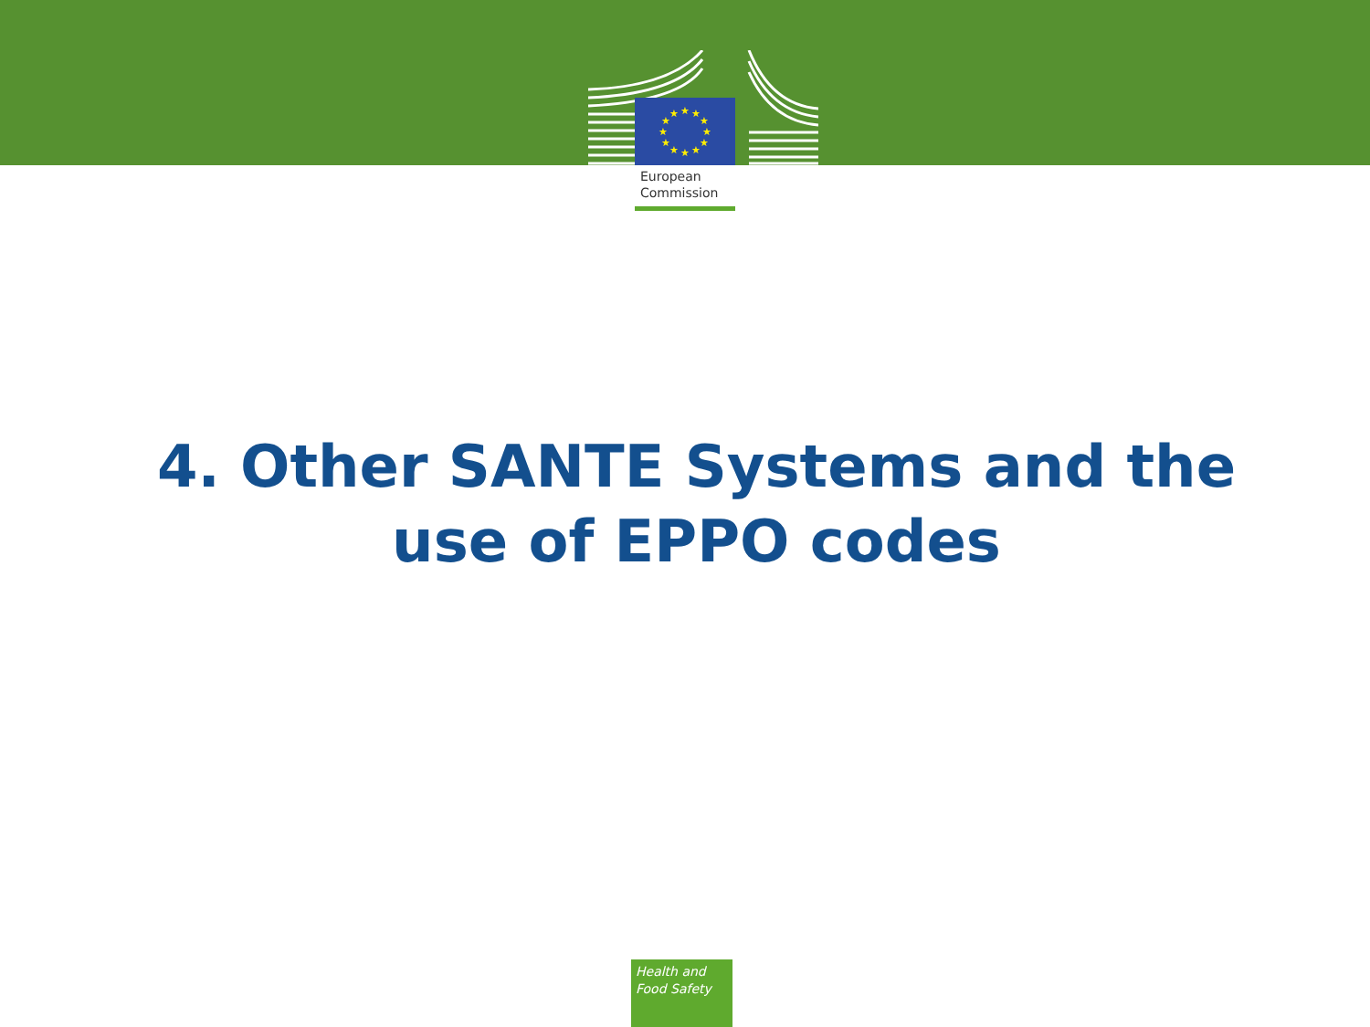★
★
★
★
★
★
★
★
★
★
★
★
European
Commission
4. Other SANTE Systems and the use of EPPO codes
Health and
Food Safety